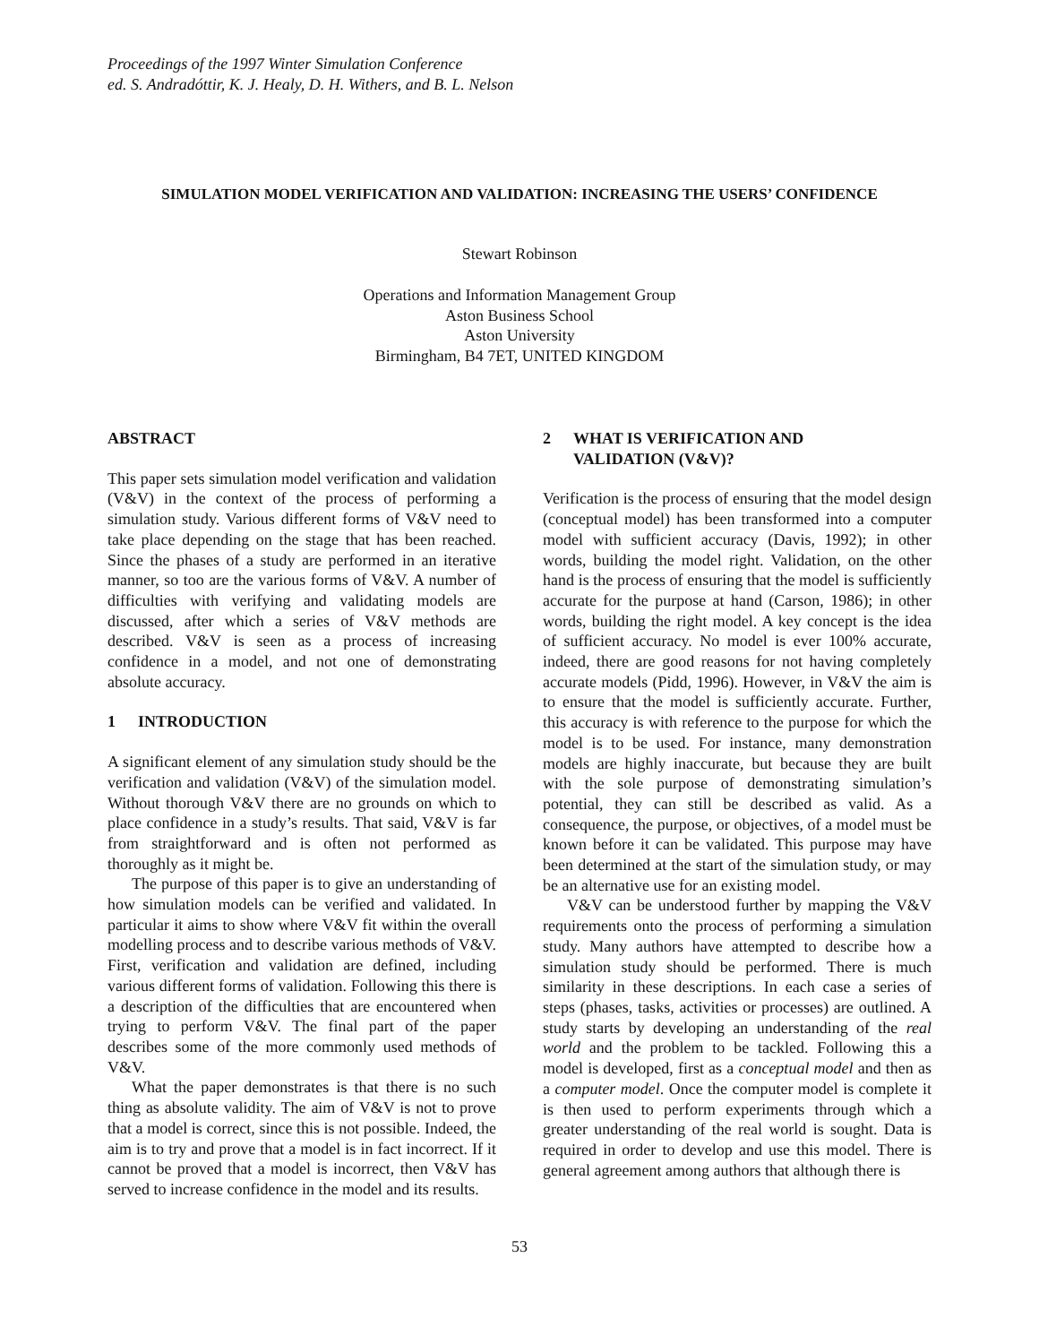Proceedings of the 1997 Winter Simulation Conference
ed. S. Andradóttir, K. J. Healy, D. H. Withers, and B. L. Nelson
SIMULATION MODEL VERIFICATION AND VALIDATION: INCREASING THE USERS’ CONFIDENCE
Stewart Robinson
Operations and Information Management Group
Aston Business School
Aston University
Birmingham, B4 7ET, UNITED KINGDOM
ABSTRACT
This paper sets simulation model verification and validation (V&V) in the context of the process of performing a simulation study. Various different forms of V&V need to take place depending on the stage that has been reached. Since the phases of a study are performed in an iterative manner, so too are the various forms of V&V. A number of difficulties with verifying and validating models are discussed, after which a series of V&V methods are described. V&V is seen as a process of increasing confidence in a model, and not one of demonstrating absolute accuracy.
1 INTRODUCTION
A significant element of any simulation study should be the verification and validation (V&V) of the simulation model. Without thorough V&V there are no grounds on which to place confidence in a study’s results. That said, V&V is far from straightforward and is often not performed as thoroughly as it might be.
The purpose of this paper is to give an understanding of how simulation models can be verified and validated. In particular it aims to show where V&V fit within the overall modelling process and to describe various methods of V&V. First, verification and validation are defined, including various different forms of validation. Following this there is a description of the difficulties that are encountered when trying to perform V&V. The final part of the paper describes some of the more commonly used methods of V&V.
What the paper demonstrates is that there is no such thing as absolute validity. The aim of V&V is not to prove that a model is correct, since this is not possible. Indeed, the aim is to try and prove that a model is in fact incorrect. If it cannot be proved that a model is incorrect, then V&V has served to increase confidence in the model and its results.
2 WHAT IS VERIFICATION AND
VALIDATION (V&V)?
Verification is the process of ensuring that the model design (conceptual model) has been transformed into a computer model with sufficient accuracy (Davis, 1992); in other words, building the model right. Validation, on the other hand is the process of ensuring that the model is sufficiently accurate for the purpose at hand (Carson, 1986); in other words, building the right model. A key concept is the idea of sufficient accuracy. No model is ever 100% accurate, indeed, there are good reasons for not having completely accurate models (Pidd, 1996). However, in V&V the aim is to ensure that the model is sufficiently accurate. Further, this accuracy is with reference to the purpose for which the model is to be used. For instance, many demonstration models are highly inaccurate, but because they are built with the sole purpose of demonstrating simulation’s potential, they can still be described as valid. As a consequence, the purpose, or objectives, of a model must be known before it can be validated. This purpose may have been determined at the start of the simulation study, or may be an alternative use for an existing model.
V&V can be understood further by mapping the V&V requirements onto the process of performing a simulation study. Many authors have attempted to describe how a simulation study should be performed. There is much similarity in these descriptions. In each case a series of steps (phases, tasks, activities or processes) are outlined. A study starts by developing an understanding of the real world and the problem to be tackled. Following this a model is developed, first as a conceptual model and then as a computer model. Once the computer model is complete it is then used to perform experiments through which a greater understanding of the real world is sought. Data is required in order to develop and use this model. There is general agreement among authors that although there is
53